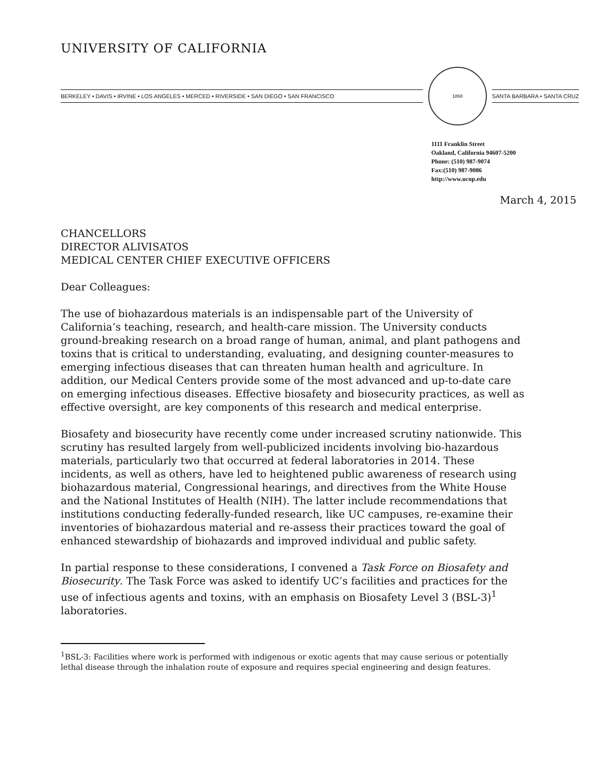UNIVERSITY OF CALIFORNIA
BERKELEY • DAVIS • IRVINE • LOS ANGELES • MERCED • RIVERSIDE • SAN DIEGO • SAN FRANCISCO
1868
SANTA BARBARA • SANTA CRUZ
1111 Franklin Street
Oakland, California 94607-5200
Phone: (510) 987-9074
Fax:(510) 987-9086
http://www.ucop.edu
March 4, 2015
CHANCELLORS
DIRECTOR ALIVISATOS
MEDICAL CENTER CHIEF EXECUTIVE OFFICERS
Dear Colleagues:
The use of biohazardous materials is an indispensable part of the University of California’s teaching, research, and health-care mission. The University conducts ground-breaking research on a broad range of human, animal, and plant pathogens and toxins that is critical to understanding, evaluating, and designing counter-measures to emerging infectious diseases that can threaten human health and agriculture. In addition, our Medical Centers provide some of the most advanced and up-to-date care on emerging infectious diseases. Effective biosafety and biosecurity practices, as well as effective oversight, are key components of this research and medical enterprise.
Biosafety and biosecurity have recently come under increased scrutiny nationwide. This scrutiny has resulted largely from well-publicized incidents involving bio-hazardous materials, particularly two that occurred at federal laboratories in 2014. These incidents, as well as others, have led to heightened public awareness of research using biohazardous material, Congressional hearings, and directives from the White House and the National Institutes of Health (NIH). The latter include recommendations that institutions conducting federally-funded research, like UC campuses, re-examine their inventories of biohazardous material and re-assess their practices toward the goal of enhanced stewardship of biohazards and improved individual and public safety.
In partial response to these considerations, I convened a Task Force on Biosafety and Biosecurity. The Task Force was asked to identify UC’s facilities and practices for the use of infectious agents and toxins, with an emphasis on Biosafety Level 3 (BSL-3)<sup>1</sup> laboratories.
<sup>1</sup> BSL-3: Facilities where work is performed with indigenous or exotic agents that may cause serious or potentially lethal disease through the inhalation route of exposure and requires special engineering and design features.